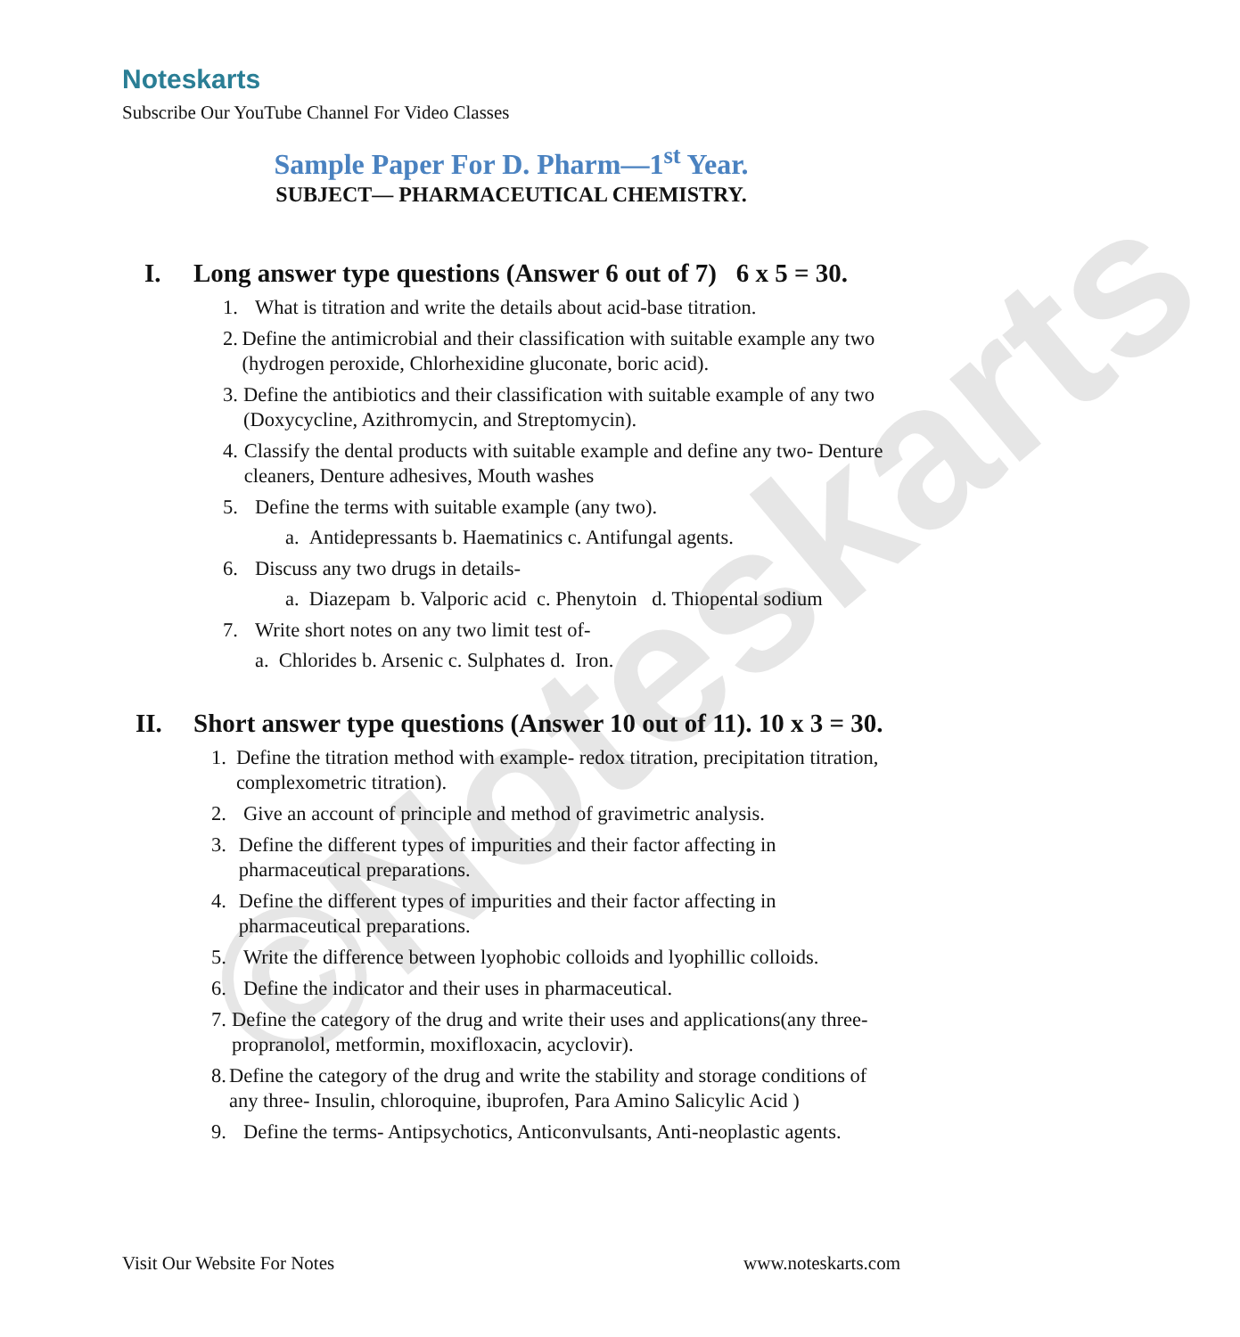©Noteskarts
Noteskarts
Subscribe Our YouTube Channel For Video Classes
Sample Paper For D. Pharm—1<sup>st</sup> Year.
SUBJECT— PHARMACEUTICAL CHEMISTRY.
I. Long answer type questions (Answer 6 out of 7) 6 x 5 = 30.
1. What is titration and write the details about acid-base titration.
2. Define the antimicrobial and their classification with suitable example any two (hydrogen peroxide, Chlorhexidine gluconate, boric acid).
3. Define the antibiotics and their classification with suitable example of any two (Doxycycline, Azithromycin, and Streptomycin).
4. Classify the dental products with suitable example and define any two- Denture cleaners, Denture adhesives, Mouth washes
5. Define the terms with suitable example (any two).
a. Antidepressants b. Haematinics c. Antifungal agents.
6. Discuss any two drugs in details-
a. Diazepam b. Valporic acid c. Phenytoin d. Thiopental sodium
7. Write short notes on any two limit test of-
a. Chlorides b. Arsenic c. Sulphates d. Iron.
II. Short answer type questions (Answer 10 out of 11). 10 x 3 = 30.
1. Define the titration method with example- redox titration, precipitation titration, complexometric titration).
2. Give an account of principle and method of gravimetric analysis.
3. Define the different types of impurities and their factor affecting in pharmaceutical preparations.
4. Define the different types of impurities and their factor affecting in pharmaceutical preparations.
5. Write the difference between lyophobic colloids and lyophillic colloids.
6. Define the indicator and their uses in pharmaceutical.
7. Define the category of the drug and write their uses and applications(any three- propranolol, metformin, moxifloxacin, acyclovir).
8. Define the category of the drug and write the stability and storage conditions of any three- Insulin, chloroquine, ibuprofen, Para Amino Salicylic Acid )
9. Define the terms- Antipsychotics, Anticonvulsants, Anti-neoplastic agents.
Visit Our Website For Notes www.noteskarts.com